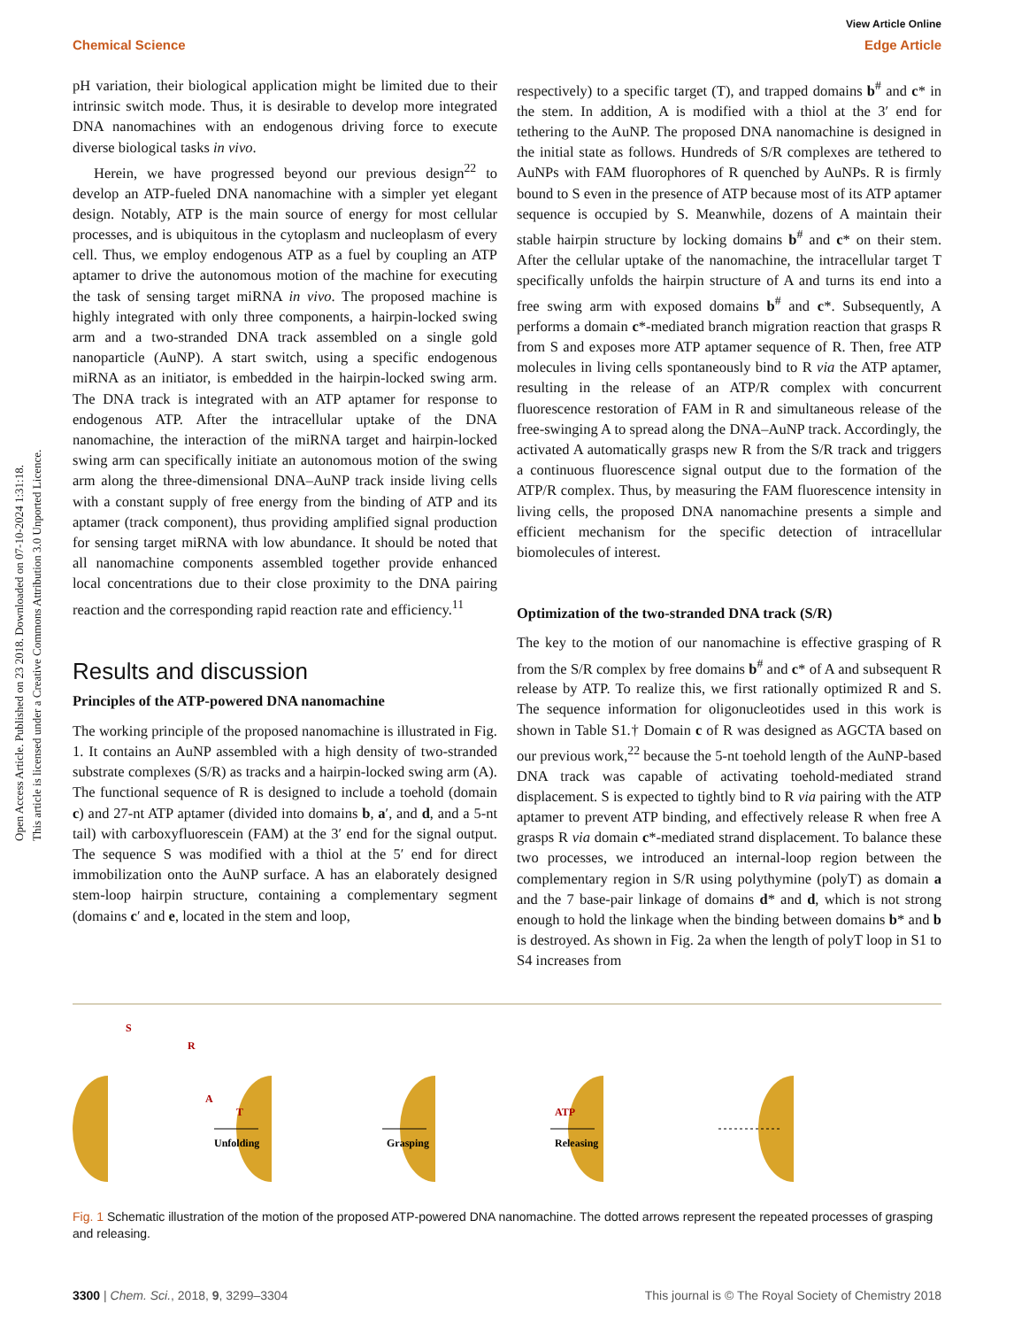Open Access Article. Published on 23 2018. Downloaded on 07-10-2024 1:31:18.
This article is licensed under a Creative Commons Attribution 3.0 Unported Licence.
View Article Online
Chemical Science Edge Article
pH variation, their biological application might be limited due to their intrinsic switch mode. Thus, it is desirable to develop more integrated DNA nanomachines with an endogenous driving force to execute diverse biological tasks in vivo.
Herein, we have progressed beyond our previous design<sup>22</sup> to develop an ATP-fueled DNA nanomachine with a simpler yet elegant design. Notably, ATP is the main source of energy for most cellular processes, and is ubiquitous in the cytoplasm and nucleoplasm of every cell. Thus, we employ endogenous ATP as a fuel by coupling an ATP aptamer to drive the autonomous motion of the machine for executing the task of sensing target miRNA in vivo. The proposed machine is highly integrated with only three components, a hairpin-locked swing arm and a two-stranded DNA track assembled on a single gold nanoparticle (AuNP). A start switch, using a specific endogenous miRNA as an initiator, is embedded in the hairpin-locked swing arm. The DNA track is integrated with an ATP aptamer for response to endogenous ATP. After the intracellular uptake of the DNA nanomachine, the interaction of the miRNA target and hairpin-locked swing arm can specifically initiate an autonomous motion of the swing arm along the three-dimensional DNA–AuNP track inside living cells with a constant supply of free energy from the binding of ATP and its aptamer (track component), thus providing amplified signal production for sensing target miRNA with low abundance. It should be noted that all nanomachine components assembled together provide enhanced local concentrations due to their close proximity to the DNA pairing reaction and the corresponding rapid reaction rate and efficiency.<sup>11</sup>
Results and discussion
Principles of the ATP-powered DNA nanomachine
The working principle of the proposed nanomachine is illustrated in Fig. 1. It contains an AuNP assembled with a high density of two-stranded substrate complexes (S/R) as tracks and a hairpin-locked swing arm (A). The functional sequence of R is designed to include a toehold (domain c) and 27-nt ATP aptamer (divided into domains b, a′, and d, and a 5-nt tail) with carboxyfluorescein (FAM) at the 3′ end for the signal output. The sequence S was modified with a thiol at the 5′ end for direct immobilization onto the AuNP surface. A has an elaborately designed stem-loop hairpin structure, containing a complementary segment (domains c′ and e, located in the stem and loop,
respectively) to a specific target (T), and trapped domains b<sup>#</sup> and c* in the stem. In addition, A is modified with a thiol at the 3′ end for tethering to the AuNP. The proposed DNA nanomachine is designed in the initial state as follows. Hundreds of S/R complexes are tethered to AuNPs with FAM fluorophores of R quenched by AuNPs. R is firmly bound to S even in the presence of ATP because most of its ATP aptamer sequence is occupied by S. Meanwhile, dozens of A maintain their stable hairpin structure by locking domains b<sup>#</sup> and c* on their stem. After the cellular uptake of the nanomachine, the intracellular target T specifically unfolds the hairpin structure of A and turns its end into a free swing arm with exposed domains b<sup>#</sup> and c*. Subsequently, A performs a domain c*-mediated branch migration reaction that grasps R from S and exposes more ATP aptamer sequence of R. Then, free ATP molecules in living cells spontaneously bind to R via the ATP aptamer, resulting in the release of an ATP/R complex with concurrent fluorescence restoration of FAM in R and simultaneous release of the free-swinging A to spread along the DNA–AuNP track. Accordingly, the activated A automatically grasps new R from the S/R track and triggers a continuous fluorescence signal output due to the formation of the ATP/R complex. Thus, by measuring the FAM fluorescence intensity in living cells, the proposed DNA nanomachine presents a simple and efficient mechanism for the specific detection of intracellular biomolecules of interest.
Optimization of the two-stranded DNA track (S/R)
The key to the motion of our nanomachine is effective grasping of R from the S/R complex by free domains b<sup>#</sup> and c* of A and subsequent R release by ATP. To realize this, we first rationally optimized R and S. The sequence information for oligonucleotides used in this work is shown in Table S1.† Domain c of R was designed as AGCTA based on our previous work,<sup>22</sup> because the 5-nt toehold length of the AuNP-based DNA track was capable of activating toehold-mediated strand displacement. S is expected to tightly bind to R via pairing with the ATP aptamer to prevent ATP binding, and effectively release R when free A grasps R via domain c*-mediated strand displacement. To balance these two processes, we introduced an internal-loop region between the complementary region in S/R using polythymine (polyT) as domain a and the 7 base-pair linkage of domains d* and d, which is not strong enough to hold the linkage when the binding between domains b* and b is destroyed. As shown in Fig. 2a when the length of polyT loop in S1 to S4 increases from
S
R
A
T
Unfolding
Grasping
ATP
Releasing
Fig. 1 Schematic illustration of the motion of the proposed ATP-powered DNA nanomachine. The dotted arrows represent the repeated processes of grasping and releasing.
3300 | Chem. Sci., 2018, 9, 3299–3304 This journal is © The Royal Society of Chemistry 2018